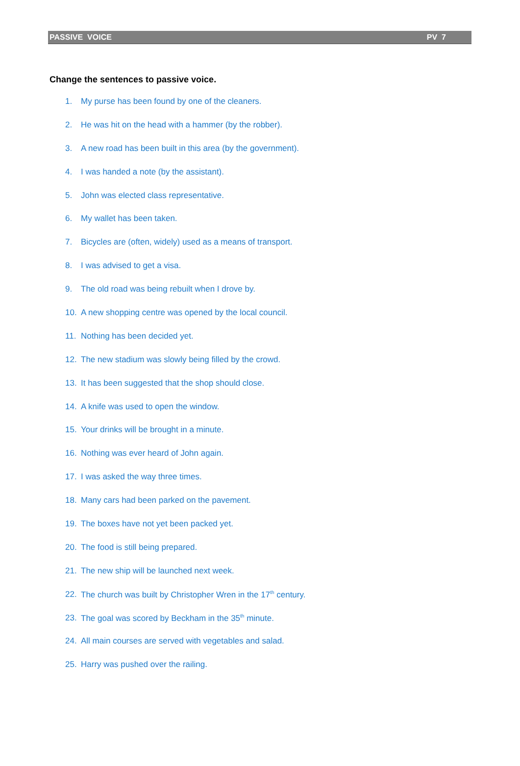PASSIVE VOICE PV 7
Change the sentences to passive voice.
1. My purse has been found by one of the cleaners.
2. He was hit on the head with a hammer (by the robber).
3. A new road has been built in this area (by the government).
4. I was handed a note (by the assistant).
5. John was elected class representative.
6. My wallet has been taken.
7. Bicycles are (often, widely) used as a means of transport.
8. I was advised to get a visa.
9. The old road was being rebuilt when I drove by.
10. A new shopping centre was opened by the local council.
11. Nothing has been decided yet.
12. The new stadium was slowly being filled by the crowd.
13. It has been suggested that the shop should close.
14. A knife was used to open the window.
15. Your drinks will be brought in a minute.
16. Nothing was ever heard of John again.
17. I was asked the way three times.
18. Many cars had been parked on the pavement.
19. The boxes have not yet been packed yet.
20. The food is still being prepared.
21. The new ship will be launched next week.
22. The church was built by Christopher Wren in the 17<sup>th</sup> century.
23. The goal was scored by Beckham in the 35<sup>th</sup> minute.
24. All main courses are served with vegetables and salad.
25. Harry was pushed over the railing.